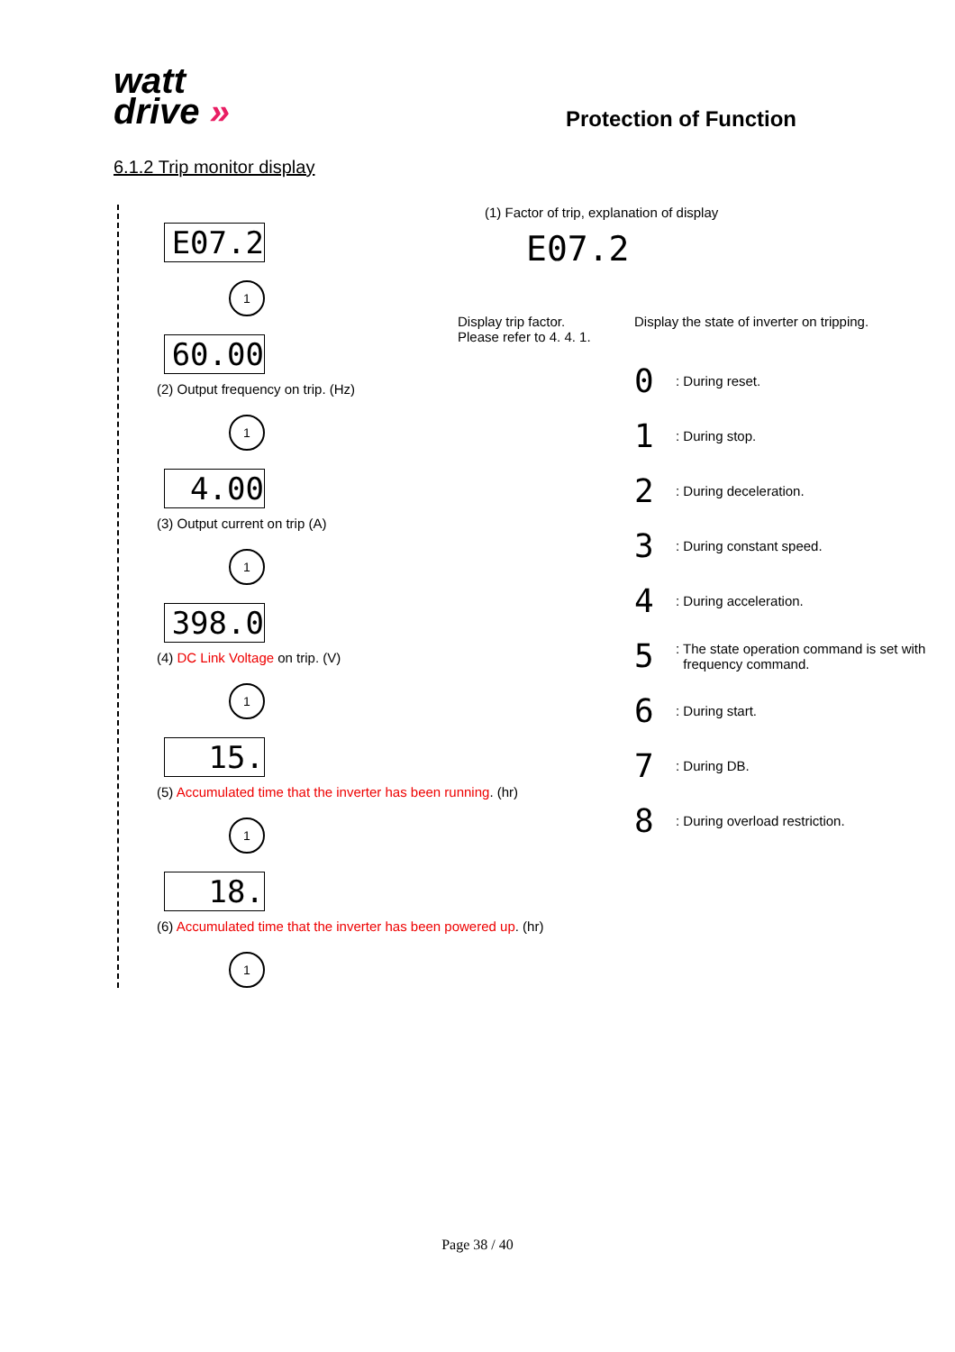watt
drive »
Protection of Function
6.1.2 Trip monitor display
E07.2
1
60.00
(2) Output frequency on trip. (Hz)
1
4.00
(3) Output current on trip (A)
1
398.0
(4) DC Link Voltage on trip. (V)
1
15.
(5) Accumulated time that the inverter has been running. (hr)
1
18.
(6) Accumulated time that the inverter has been powered up. (hr)
1
(1) Factor of trip, explanation of display
E07.2
Display trip factor.
Please refer to 4. 4. 1.
Display the state of inverter on tripping.
0: During reset.
1: During stop.
2: During deceleration.
3: During constant speed.
4: During acceleration.
5: The state operation command is set with
frequency command.
6: During start.
7: During DB.
8: During overload restriction.
Page 38 / 40